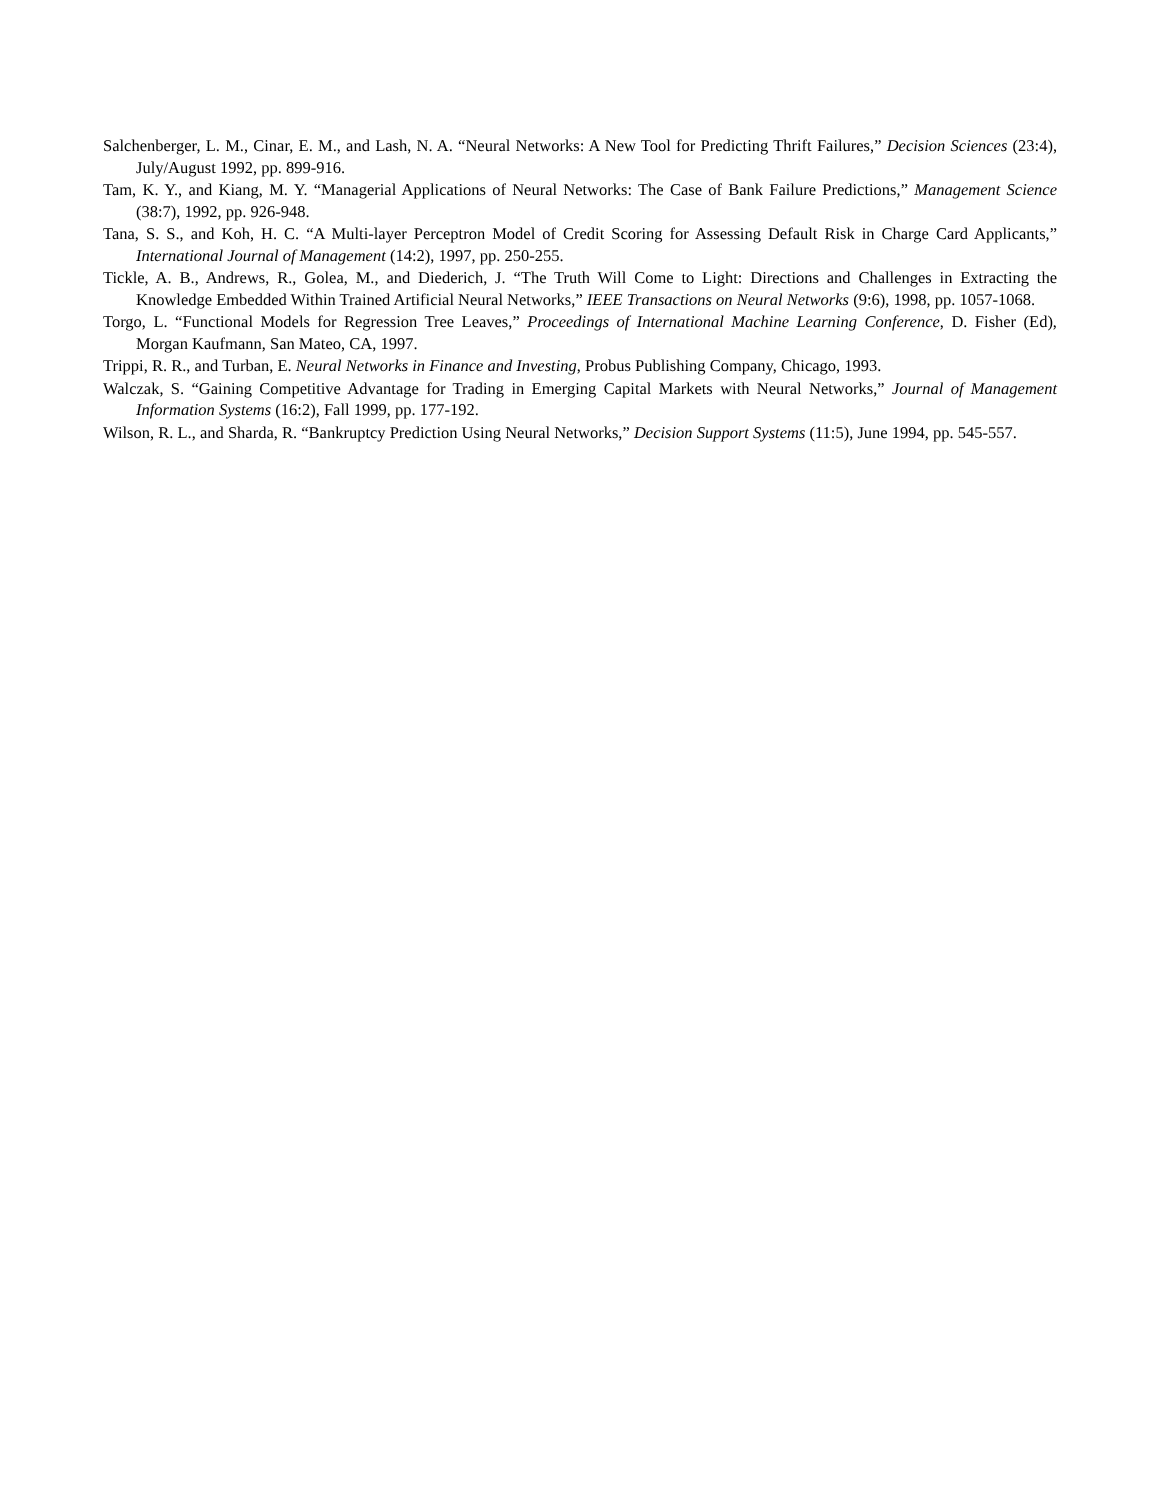Salchenberger, L. M., Cinar, E. M., and Lash, N. A. “Neural Networks: A New Tool for Predicting Thrift Failures,” Decision Sciences (23:4), July/August 1992, pp. 899-916.
Tam, K. Y., and Kiang, M. Y. “Managerial Applications of Neural Networks: The Case of Bank Failure Predictions,” Management Science (38:7), 1992, pp. 926-948.
Tana, S. S., and Koh, H. C. “A Multi-layer Perceptron Model of Credit Scoring for Assessing Default Risk in Charge Card Applicants,” International Journal of Management (14:2), 1997, pp. 250-255.
Tickle, A. B., Andrews, R., Golea, M., and Diederich, J. “The Truth Will Come to Light: Directions and Challenges in Extracting the Knowledge Embedded Within Trained Artificial Neural Networks,” IEEE Transactions on Neural Networks (9:6), 1998, pp. 1057-1068.
Torgo, L. “Functional Models for Regression Tree Leaves,” Proceedings of International Machine Learning Conference, D. Fisher (Ed), Morgan Kaufmann, San Mateo, CA, 1997.
Trippi, R. R., and Turban, E. Neural Networks in Finance and Investing, Probus Publishing Company, Chicago, 1993.
Walczak, S. “Gaining Competitive Advantage for Trading in Emerging Capital Markets with Neural Networks,” Journal of Management Information Systems (16:2), Fall 1999, pp. 177-192.
Wilson, R. L., and Sharda, R. “Bankruptcy Prediction Using Neural Networks,” Decision Support Systems (11:5), June 1994, pp. 545-557.